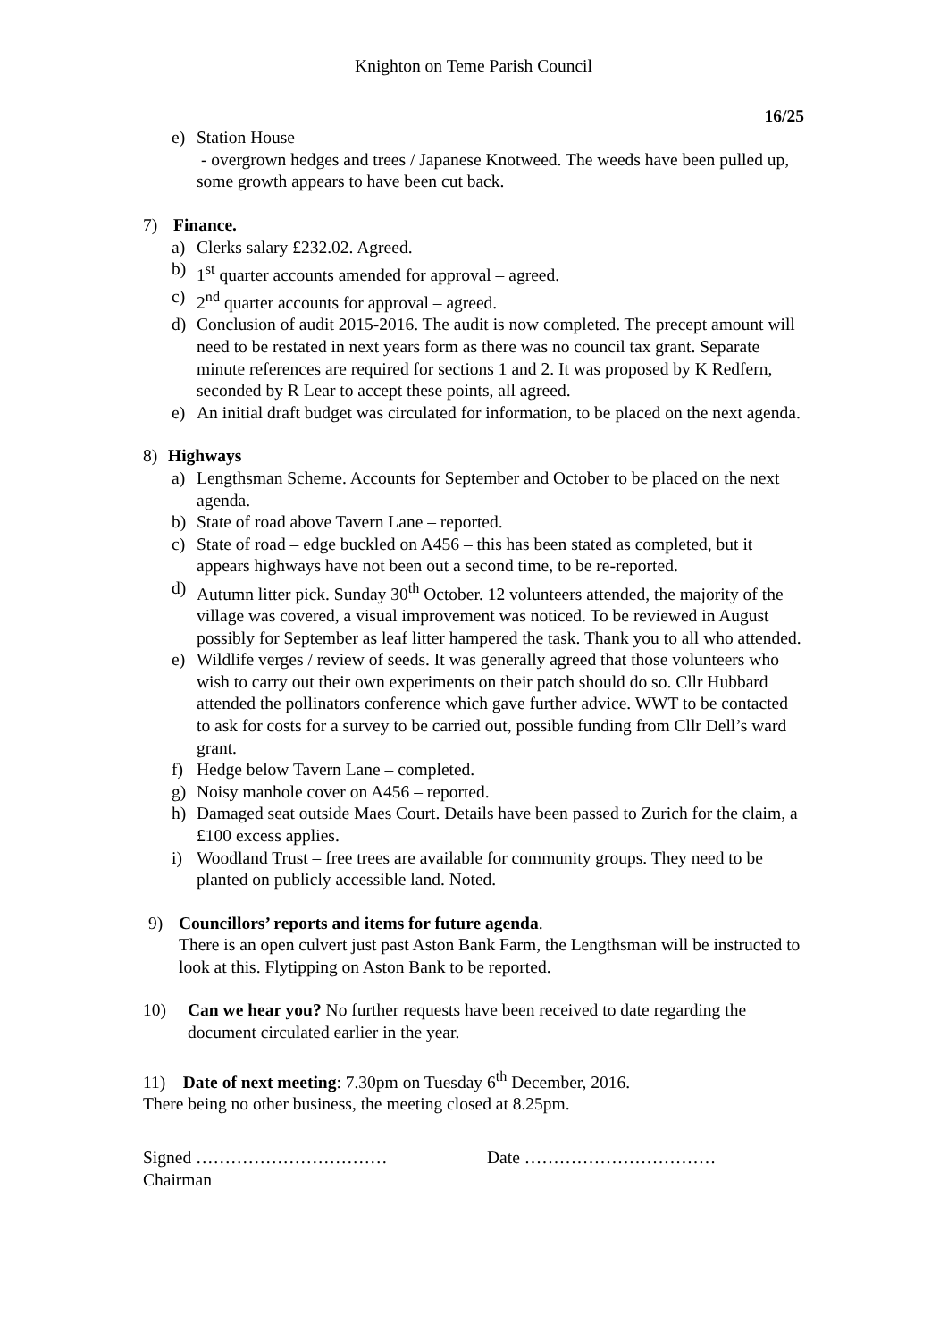Knighton on Teme Parish Council
16/25
e) Station House
- overgrown hedges and trees / Japanese Knotweed. The weeds have been pulled up, some growth appears to have been cut back.
7) Finance.
a) Clerks salary £232.02. Agreed.
b) 1<sup>st</sup> quarter accounts amended for approval – agreed.
c) 2<sup>nd</sup> quarter accounts for approval – agreed.
d) Conclusion of audit 2015-2016. The audit is now completed. The precept amount will need to be restated in next years form as there was no council tax grant. Separate minute references are required for sections 1 and 2. It was proposed by K Redfern, seconded by R Lear to accept these points, all agreed.
e) An initial draft budget was circulated for information, to be placed on the next agenda.
8) Highways
a) Lengthsman Scheme. Accounts for September and October to be placed on the next agenda.
b) State of road above Tavern Lane – reported.
c) State of road – edge buckled on A456 – this has been stated as completed, but it appears highways have not been out a second time, to be re-reported.
d) Autumn litter pick. Sunday 30<sup>th</sup> October. 12 volunteers attended, the majority of the village was covered, a visual improvement was noticed. To be reviewed in August possibly for September as leaf litter hampered the task. Thank you to all who attended.
e) Wildlife verges / review of seeds. It was generally agreed that those volunteers who wish to carry out their own experiments on their patch should do so. Cllr Hubbard attended the pollinators conference which gave further advice. WWT to be contacted to ask for costs for a survey to be carried out, possible funding from Cllr Dell’s ward grant.
f) Hedge below Tavern Lane – completed.
g) Noisy manhole cover on A456 – reported.
h) Damaged seat outside Maes Court. Details have been passed to Zurich for the claim, a £100 excess applies.
i) Woodland Trust – free trees are available for community groups. They need to be planted on publicly accessible land. Noted.
9) Councillors’ reports and items for future agenda.
There is an open culvert just past Aston Bank Farm, the Lengthsman will be instructed to look at this. Flytipping on Aston Bank to be reported.
10) Can we hear you? No further requests have been received to date regarding the document circulated earlier in the year.
11) Date of next meeting: 7.30pm on Tuesday 6<sup>th</sup> December, 2016.
There being no other business, the meeting closed at 8.25pm.
Signed …………………………… Date ……………………………
Chairman